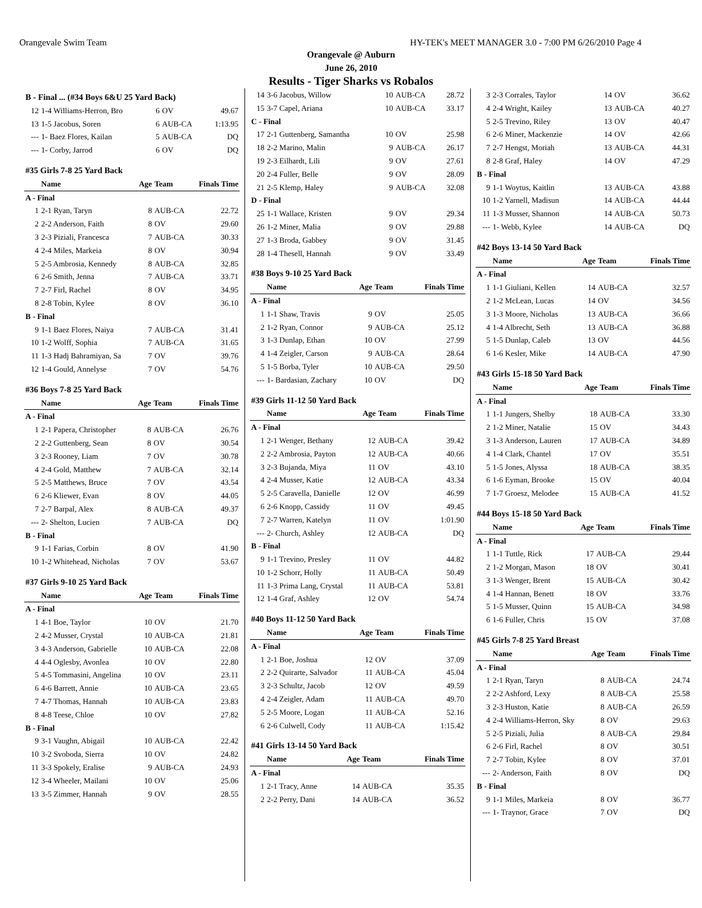Orangevale Swim Team HY-TEK's MEET MANAGER 3.0 - 7:00 PM 6/26/2010 Page 4
Orangevale @ Auburn
June 26, 2010
Results - Tiger Sharks vs Robalos
| B - Final ... (#34 Boys 6&U 25 Yard Back) | | | | |
| 12 | 1-4 Williams-Herron, Bro | 6 | OV | 49.67 |
| 13 | 1-5 Jacobus, Soren | 6 | AUB-CA | 1:13.95 |
| --- | 1- Baez Flores, Kailan | 5 | AUB-CA | DQ |
| --- | 1- Corby, Jarrod | 6 | OV | DQ |
| #35 Girls 7-8 25 Yard Back | | | | |
| | Name | Age | Team | Finals Time |
| A - Final | | | | |
| 1 | 2-1 Ryan, Taryn | 8 | AUB-CA | 22.72 |
| 2 | 2-2 Anderson, Faith | 8 | OV | 29.60 |
| 3 | 2-3 Piziali, Francesca | 7 | AUB-CA | 30.33 |
| 4 | 2-4 Miles, Markeia | 8 | OV | 30.94 |
| 5 | 2-5 Ambrosia, Kennedy | 8 | AUB-CA | 32.85 |
| 6 | 2-6 Smith, Jenna | 7 | AUB-CA | 33.71 |
| 7 | 2-7 Firl, Rachel | 8 | OV | 34.95 |
| 8 | 2-8 Tobin, Kylee | 8 | OV | 36.10 |
| B - Final | | | | |
| 9 | 1-1 Baez Flores, Naiya | 7 | AUB-CA | 31.41 |
| 10 | 1-2 Wolff, Sophia | 7 | AUB-CA | 31.65 |
| 11 | 1-3 Hadj Bahramiyan, Sa | 7 | OV | 39.76 |
| 12 | 1-4 Gould, Annelyse | 7 | OV | 54.76 |
| #36 Boys 7-8 25 Yard Back | | | | |
| | Name | Age | Team | Finals Time |
| A - Final | | | | |
| 1 | 2-1 Papera, Christopher | 8 | AUB-CA | 26.76 |
| 2 | 2-2 Guttenberg, Sean | 8 | OV | 30.54 |
| 3 | 2-3 Rooney, Liam | 7 | OV | 30.78 |
| 4 | 2-4 Gold, Matthew | 7 | AUB-CA | 32.14 |
| 5 | 2-5 Matthews, Bruce | 7 | OV | 43.54 |
| 6 | 2-6 Kliewer, Evan | 8 | OV | 44.05 |
| 7 | 2-7 Barpal, Alex | 8 | AUB-CA | 49.37 |
| --- | 2- Shelton, Lucien | 7 | AUB-CA | DQ |
| B - Final | | | | |
| 9 | 1-1 Farias, Corbin | 8 | OV | 41.90 |
| 10 | 1-2 Whitehead, Nicholas | 7 | OV | 53.67 |
| #37 Girls 9-10 25 Yard Back | | | | |
| | Name | Age | Team | Finals Time |
| A - Final | | | | |
| 1 | 4-1 Boe, Taylor | 10 | OV | 21.70 |
| 2 | 4-2 Musser, Crystal | 10 | AUB-CA | 21.81 |
| 3 | 4-3 Anderson, Gabrielle | 10 | AUB-CA | 22.08 |
| 4 | 4-4 Oglesby, Avonlea | 10 | OV | 22.80 |
| 5 | 4-5 Tommasini, Angelina | 10 | OV | 23.11 |
| 6 | 4-6 Barrett, Annie | 10 | AUB-CA | 23.65 |
| 7 | 4-7 Thomas, Hannah | 10 | AUB-CA | 23.83 |
| 8 | 4-8 Teese, Chloe | 10 | OV | 27.82 |
| B - Final | | | | |
| 9 | 3-1 Vaughn, Abigail | 10 | AUB-CA | 22.42 |
| 10 | 3-2 Svoboda, Sierra | 10 | OV | 24.82 |
| 11 | 3-3 Spokely, Eralise | 9 | AUB-CA | 24.93 |
| 12 | 3-4 Wheeler, Mailani | 10 | OV | 25.06 |
| 13 | 3-5 Zimmer, Hannah | 9 | OV | 28.55 |
| 14 | 3-6 Jacobus, Willow | 10 | AUB-CA | 28.72 |
| 15 | 3-7 Capel, Ariana | 10 | AUB-CA | 33.17 |
| C - Final | | | | |
| 17 | 2-1 Guttenberg, Samantha | 10 | OV | 25.98 |
| 18 | 2-2 Marino, Malin | 9 | AUB-CA | 26.17 |
| 19 | 2-3 Eilhardt, Lili | 9 | OV | 27.61 |
| 20 | 2-4 Fuller, Belle | 9 | OV | 28.09 |
| 21 | 2-5 Klemp, Haley | 9 | AUB-CA | 32.08 |
| D - Final | | | | |
| 25 | 1-1 Wallace, Kristen | 9 | OV | 29.34 |
| 26 | 1-2 Miner, Malia | 9 | OV | 29.88 |
| 27 | 1-3 Broda, Gabbey | 9 | OV | 31.45 |
| 28 | 1-4 Thesell, Hannah | 9 | OV | 33.49 |
| #38 Boys 9-10 25 Yard Back | | | | |
| | Name | Age | Team | Finals Time |
| A - Final | | | | |
| 1 | 1-1 Shaw, Travis | 9 | OV | 25.05 |
| 2 | 1-2 Ryan, Connor | 9 | AUB-CA | 25.12 |
| 3 | 1-3 Dunlap, Ethan | 10 | OV | 27.99 |
| 4 | 1-4 Zeigler, Carson | 9 | AUB-CA | 28.64 |
| 5 | 1-5 Borba, Tyler | 10 | AUB-CA | 29.50 |
| --- | 1- Bardasian, Zachary | 10 | OV | DQ |
| #39 Girls 11-12 50 Yard Back | | | | |
| | Name | Age | Team | Finals Time |
| A - Final | | | | |
| 1 | 2-1 Wenger, Bethany | 12 | AUB-CA | 39.42 |
| 2 | 2-2 Ambrosia, Payton | 12 | AUB-CA | 40.66 |
| 3 | 2-3 Bujanda, Miya | 11 | OV | 43.10 |
| 4 | 2-4 Musser, Katie | 12 | AUB-CA | 43.34 |
| 5 | 2-5 Caravella, Danielle | 12 | OV | 46.99 |
| 6 | 2-6 Knopp, Cassidy | 11 | OV | 49.45 |
| 7 | 2-7 Warren, Katelyn | 11 | OV | 1:01.90 |
| --- | 2- Church, Ashley | 12 | AUB-CA | DQ |
| B - Final | | | | |
| 9 | 1-1 Trevino, Presley | 11 | OV | 44.82 |
| 10 | 1-2 Schorr, Holly | 11 | AUB-CA | 50.49 |
| 11 | 1-3 Prima Lang, Crystal | 11 | AUB-CA | 53.81 |
| 12 | 1-4 Graf, Ashley | 12 | OV | 54.74 |
| #40 Boys 11-12 50 Yard Back | | | | |
| | Name | Age | Team | Finals Time |
| A - Final | | | | |
| 1 | 2-1 Boe, Joshua | 12 | OV | 37.09 |
| 2 | 2-2 Quirarte, Salvador | 11 | AUB-CA | 45.04 |
| 3 | 2-3 Schultz, Jacob | 12 | OV | 49.59 |
| 4 | 2-4 Zeigler, Adam | 11 | AUB-CA | 49.70 |
| 5 | 2-5 Moore, Logan | 11 | AUB-CA | 52.16 |
| 6 | 2-6 Culwell, Cody | 11 | AUB-CA | 1:15.42 |
| #41 Girls 13-14 50 Yard Back | | | | |
| | Name | Age | Team | Finals Time |
| A - Final | | | | |
| 1 | 2-1 Tracy, Anne | 14 | AUB-CA | 35.35 |
| 2 | 2-2 Perry, Dani | 14 | AUB-CA | 36.52 |
| 3 | 2-3 Corrales, Taylor | 14 | OV | 36.62 |
| 4 | 2-4 Wright, Kailey | 13 | AUB-CA | 40.27 |
| 5 | 2-5 Trevino, Riley | 13 | OV | 40.47 |
| 6 | 2-6 Miner, Mackenzie | 14 | OV | 42.66 |
| 7 | 2-7 Hengst, Moriah | 13 | AUB-CA | 44.31 |
| 8 | 2-8 Graf, Haley | 14 | OV | 47.29 |
| B - Final | | | | |
| 9 | 1-1 Woytus, Kaitlin | 13 | AUB-CA | 43.88 |
| 10 | 1-2 Yarnell, Madisun | 14 | AUB-CA | 44.44 |
| 11 | 1-3 Musser, Shannon | 14 | AUB-CA | 50.73 |
| --- | 1- Webb, Kylee | 14 | AUB-CA | DQ |
| #42 Boys 13-14 50 Yard Back | | | | |
| | Name | Age | Team | Finals Time |
| A - Final | | | | |
| 1 | 1-1 Giuliani, Kellen | 14 | AUB-CA | 32.57 |
| 2 | 1-2 McLean, Lucas | 14 | OV | 34.56 |
| 3 | 1-3 Moore, Nicholas | 13 | AUB-CA | 36.66 |
| 4 | 1-4 Albrecht, Seth | 13 | AUB-CA | 36.88 |
| 5 | 1-5 Dunlap, Caleb | 13 | OV | 44.56 |
| 6 | 1-6 Kesler, Mike | 14 | AUB-CA | 47.90 |
| #43 Girls 15-18 50 Yard Back | | | | |
| | Name | Age | Team | Finals Time |
| A - Final | | | | |
| 1 | 1-1 Jungers, Shelby | 18 | AUB-CA | 33.30 |
| 2 | 1-2 Miner, Natalie | 15 | OV | 34.43 |
| 3 | 1-3 Anderson, Lauren | 17 | AUB-CA | 34.89 |
| 4 | 1-4 Clark, Chantel | 17 | OV | 35.51 |
| 5 | 1-5 Jones, Alyssa | 18 | AUB-CA | 38.35 |
| 6 | 1-6 Eyman, Brooke | 15 | OV | 40.04 |
| 7 | 1-7 Groesz, Melodee | 15 | AUB-CA | 41.52 |
| #44 Boys 15-18 50 Yard Back | | | | |
| | Name | Age | Team | Finals Time |
| A - Final | | | | |
| 1 | 1-1 Tuttle, Rick | 17 | AUB-CA | 29.44 |
| 2 | 1-2 Morgan, Mason | 18 | OV | 30.41 |
| 3 | 1-3 Wenger, Brent | 15 | AUB-CA | 30.42 |
| 4 | 1-4 Hannan, Benett | 18 | OV | 33.76 |
| 5 | 1-5 Musser, Quinn | 15 | AUB-CA | 34.98 |
| 6 | 1-6 Fuller, Chris | 15 | OV | 37.08 |
| #45 Girls 7-8 25 Yard Breast | | | | |
| | Name | Age | Team | Finals Time |
| A - Final | | | | |
| 1 | 2-1 Ryan, Taryn | 8 | AUB-CA | 24.74 |
| 2 | 2-2 Ashford, Lexy | 8 | AUB-CA | 25.58 |
| 3 | 2-3 Huston, Katie | 8 | AUB-CA | 26.59 |
| 4 | 2-4 Williams-Herron, Sky | 8 | OV | 29.63 |
| 5 | 2-5 Piziali, Julia | 8 | AUB-CA | 29.84 |
| 6 | 2-6 Firl, Rachel | 8 | OV | 30.51 |
| 7 | 2-7 Tobin, Kylee | 8 | OV | 37.01 |
| --- | 2- Anderson, Faith | 8 | OV | DQ |
| B - Final | | | | |
| 9 | 1-1 Miles, Markeia | 8 | OV | 36.77 |
| --- | 1- Traynor, Grace | 7 | OV | DQ |